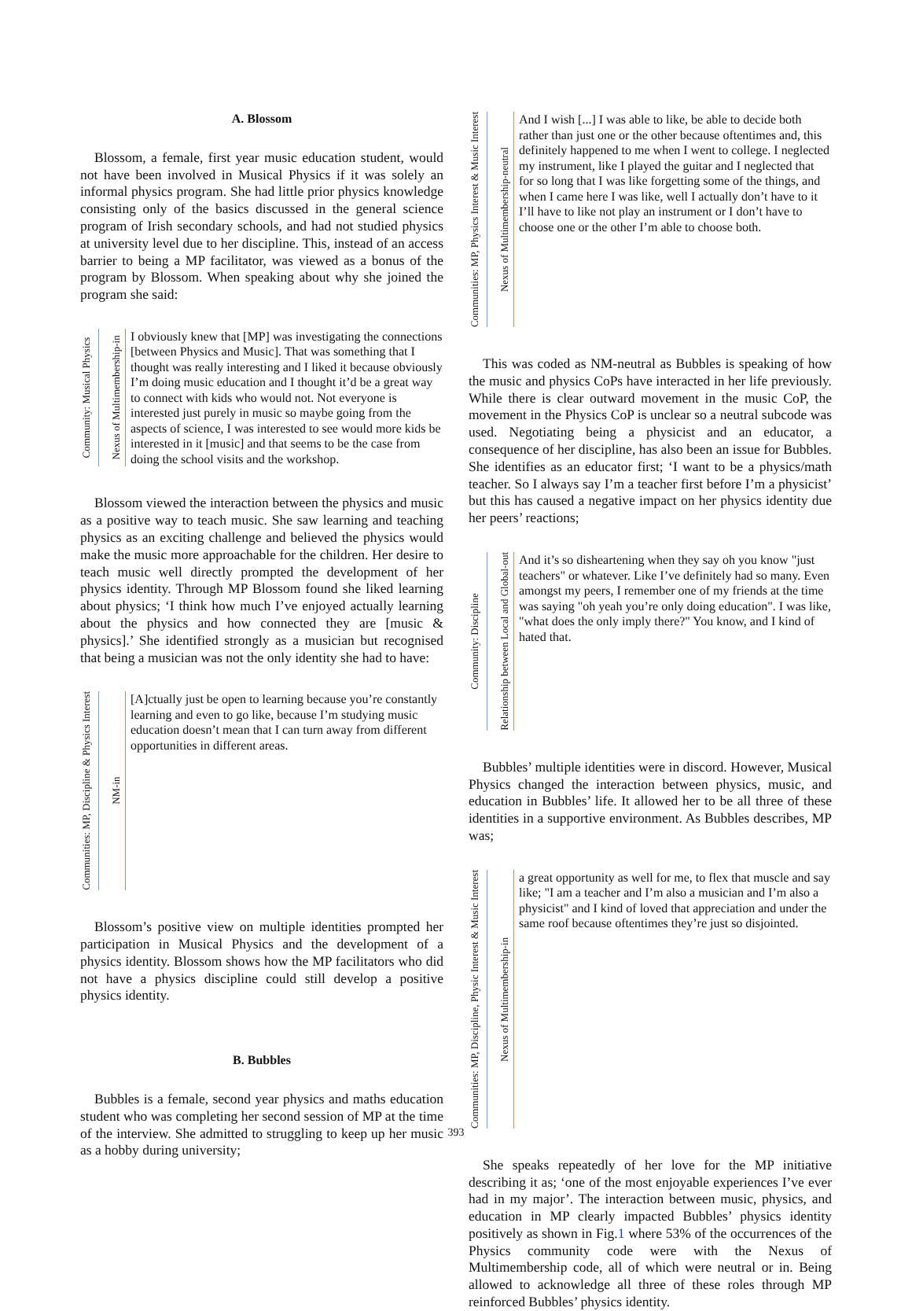A. Blossom
Blossom, a female, first year music education student, would not have been involved in Musical Physics if it was solely an informal physics program. She had little prior physics knowledge consisting only of the basics discussed in the general science program of Irish secondary schools, and had not studied physics at university level due to her discipline. This, instead of an access barrier to being a MP facilitator, was viewed as a bonus of the program by Blossom. When speaking about why she joined the program she said:
Community: Musical Physics
Nexus of Multimembership-in
I obviously knew that [MP] was investigating the connections [between Physics and Music]. That was something that I thought was really interesting and I liked it because obviously I’m doing music education and I thought it’d be a great way to connect with kids who would not. Not everyone is interested just purely in music so maybe going from the aspects of science, I was interested to see would more kids be interested in it [music] and that seems to be the case from doing the school visits and the workshop.
Blossom viewed the interaction between the physics and music as a positive way to teach music. She saw learning and teaching physics as an exciting challenge and believed the physics would make the music more approachable for the children. Her desire to teach music well directly prompted the development of her physics identity. Through MP Blossom found she liked learning about physics; ‘I think how much I’ve enjoyed actually learning about the physics and how connected they are [music & physics].’ She identified strongly as a musician but recognised that being a musician was not the only identity she had to have:
Communities: MP, Discipline & Physics Interest
NM-in
[A]ctually just be open to learning because you’re constantly learning and even to go like, because I’m studying music education doesn’t mean that I can turn away from different opportunities in different areas.
Blossom’s positive view on multiple identities prompted her participation in Musical Physics and the development of a physics identity. Blossom shows how the MP facilitators who did not have a physics discipline could still develop a positive physics identity.
B. Bubbles
Bubbles is a female, second year physics and maths education student who was completing her second session of MP at the time of the interview. She admitted to struggling to keep up her music as a hobby during university;
Communities: MP, Physics Interest & Music Interest
Nexus of Multimembership-neutral
And I wish [...] I was able to like, be able to decide both rather than just one or the other because oftentimes and, this definitely happened to me when I went to college. I neglected my instrument, like I played the guitar and I neglected that for so long that I was like forgetting some of the things, and when I came here I was like, well I actually don’t have to it I’ll have to like not play an instrument or I don’t have to choose one or the other I’m able to choose both.
This was coded as NM-neutral as Bubbles is speaking of how the music and physics CoPs have interacted in her life previously. While there is clear outward movement in the music CoP, the movement in the Physics CoP is unclear so a neutral subcode was used. Negotiating being a physicist and an educator, a consequence of her discipline, has also been an issue for Bubbles. She identifies as an educator first; ‘I want to be a physics/math teacher. So I always say I’m a teacher first before I’m a physicist’ but this has caused a negative impact on her physics identity due her peers’ reactions;
Community: Discipline
Relationship between Local and Global-out
And it’s so disheartening when they say oh you know "just teachers" or whatever. Like I’ve definitely had so many. Even amongst my peers, I remember one of my friends at the time was saying "oh yeah you’re only doing education". I was like, "what does the only imply there?" You know, and I kind of hated that.
Bubbles’ multiple identities were in discord. However, Musical Physics changed the interaction between physics, music, and education in Bubbles’ life. It allowed her to be all three of these identities in a supportive environment. As Bubbles describes, MP was;
Communities: MP, Discipline, Physic Interest & Music Interest
Nexus of Multimembership-in
a great opportunity as well for me, to flex that muscle and say like; "I am a teacher and I’m also a musician and I’m also a physicist" and I kind of loved that appreciation and under the same roof because oftentimes they’re just so disjointed.
She speaks repeatedly of her love for the MP initiative describing it as; ‘one of the most enjoyable experiences I’ve ever had in my major’. The interaction between music, physics, and education in MP clearly impacted Bubbles’ physics identity positively as shown in Fig.1 where 53% of the occurrences of the Physics community code were with the Nexus of Multimembership code, all of which were neutral or in. Being allowed to acknowledge all three of these roles through MP reinforced Bubbles’ physics identity.
393